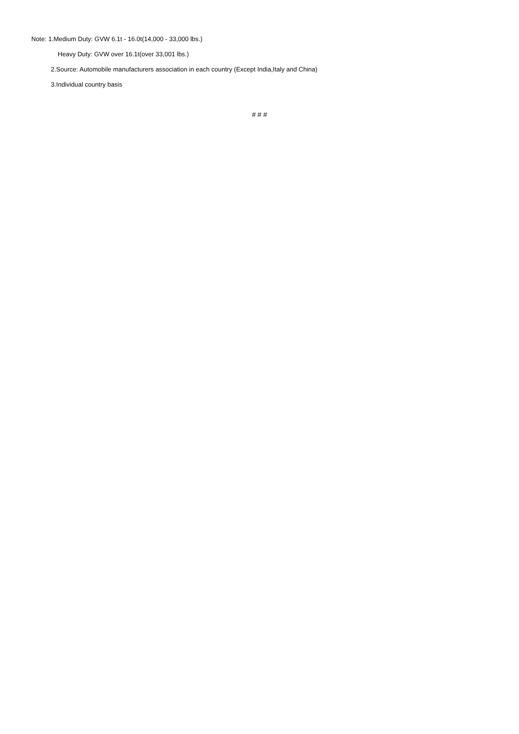Note: 1.Medium Duty: GVW 6.1t - 16.0t(14,000 - 33,000 lbs.)
Heavy Duty: GVW over 16.1t(over 33,001 lbs.)
2.Source: Automobile manufacturers association in each country (Except India,Italy and China)
3.Individual country basis
# # #